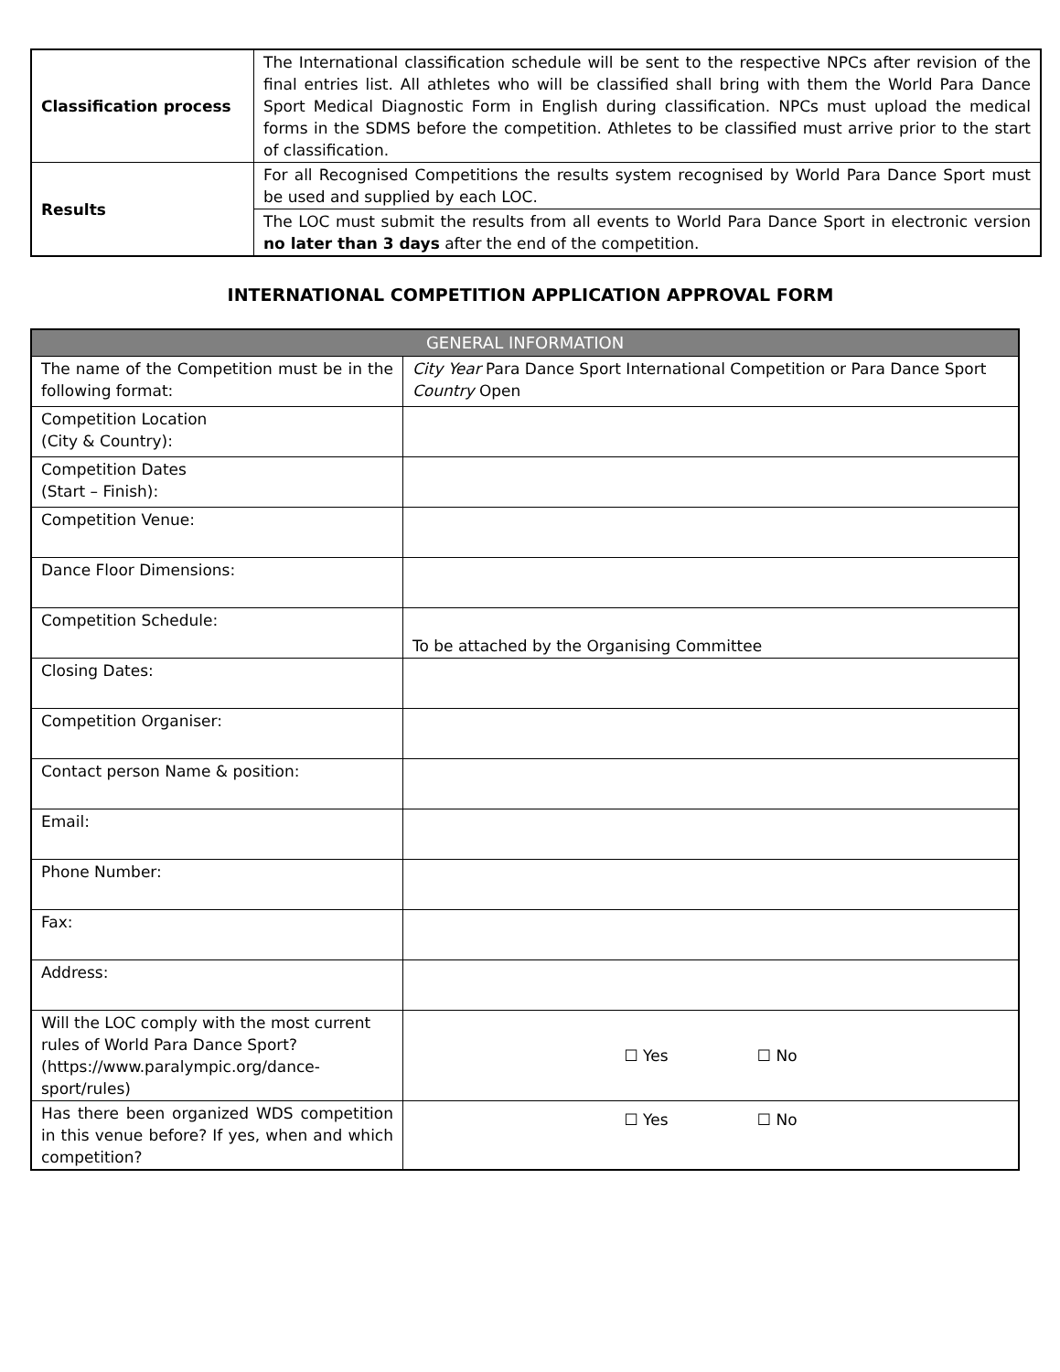| Classification process | The International classification schedule will be sent to the respective NPCs after revision of the final entries list. All athletes who will be classified shall bring with them the World Para Dance Sport Medical Diagnostic Form in English during classification. NPCs must upload the medical forms in the SDMS before the competition. Athletes to be classified must arrive prior to the start of classification. |
| Results | For all Recognised Competitions the results system recognised by World Para Dance Sport must be used and supplied by each LOC. |
| | The LOC must submit the results from all events to World Para Dance Sport in electronic version no later than 3 days after the end of the competition. |
INTERNATIONAL COMPETITION APPLICATION APPROVAL FORM
| GENERAL INFORMATION | |
| --- | --- |
| The name of the Competition must be in the following format: | City Year Para Dance Sport International Competition or Para Dance Sport Country Open |
| Competition Location (City & Country): | |
| Competition Dates (Start – Finish): | |
| Competition Venue: | |
| Dance Floor Dimensions: | |
| Competition Schedule: | To be attached by the Organising Committee |
| Closing Dates: | |
| Competition Organiser: | |
| Contact person Name & position: | |
| Email: | |
| Phone Number: | |
| Fax: | |
| Address: | |
| Will the LOC comply with the most current rules of World Para Dance Sport? (https://www.paralympic.org/dance-sport/rules) | ☐ Yes ☐ No |
| Has there been organized WDS competition in this venue before? If yes, when and which competition? | ☐ Yes ☐ No |